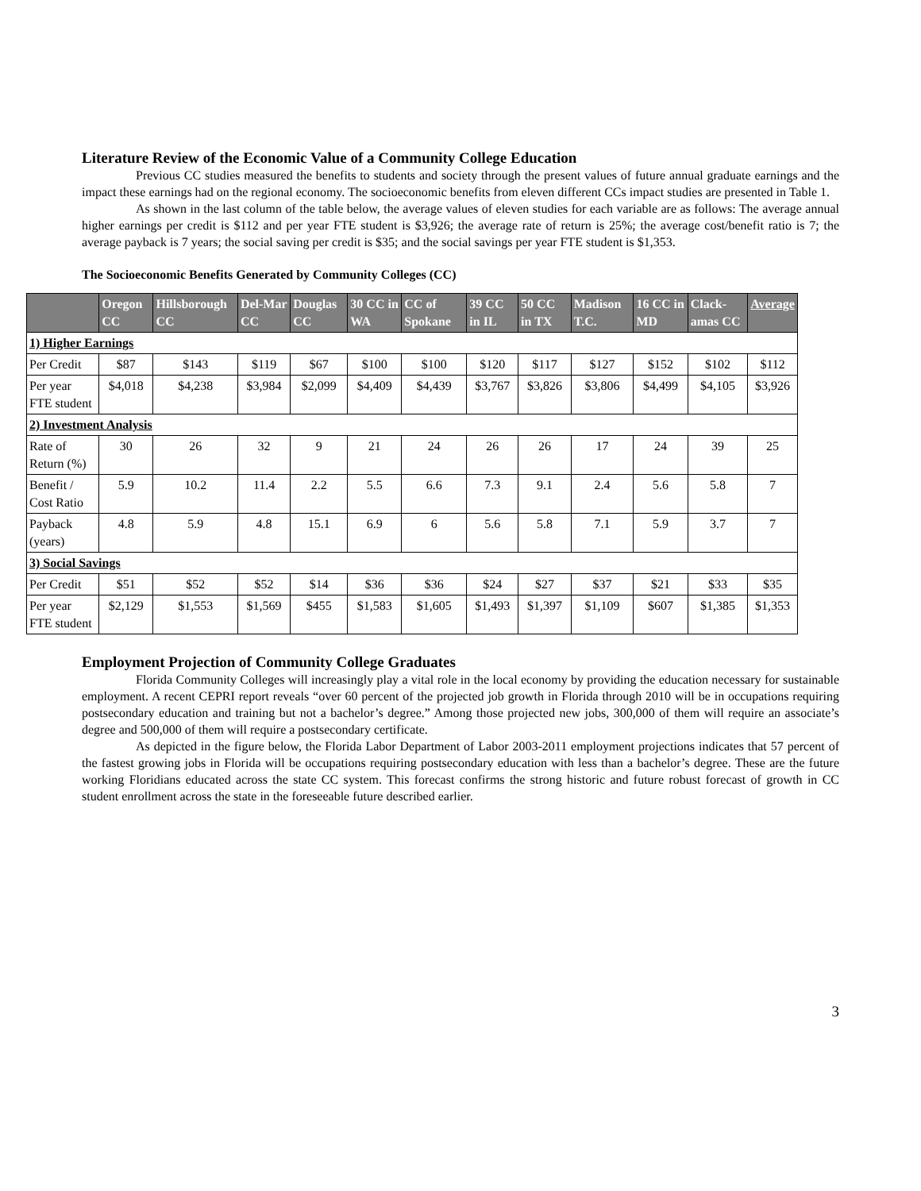Literature Review of the Economic Value of a Community College Education
Previous CC studies measured the benefits to students and society through the present values of future annual graduate earnings and the impact these earnings had on the regional economy. The socioeconomic benefits from eleven different CCs impact studies are presented in Table 1.
As shown in the last column of the table below, the average values of eleven studies for each variable are as follows: The average annual higher earnings per credit is $112 and per year FTE student is $3,926; the average rate of return is 25%; the average cost/benefit ratio is 7; the average payback is 7 years; the social saving per credit is $35; and the social savings per year FTE student is $1,353.
The Socioeconomic Benefits Generated by Community Colleges (CC)
| | Oregon CC | Hillsborough CC | Del-Mar CC | Douglas CC | 30 CC in WA | CC of Spokane | 39 CC in IL | 50 CC in TX | Madison T.C. | 16 CC in MD | Clack-amas CC | Average |
| --- | --- | --- | --- | --- | --- | --- | --- | --- | --- | --- | --- | --- |
| 1) Higher Earnings | | | | | | | | | | | | |
| Per Credit | $87 | $143 | $119 | $67 | $100 | $100 | $120 | $117 | $127 | $152 | $102 | $112 |
| Per year FTE student | $4,018 | $4,238 | $3,984 | $2,099 | $4,409 | $4,439 | $3,767 | $3,826 | $3,806 | $4,499 | $4,105 | $3,926 |
| 2) Investment Analysis | | | | | | | | | | | | |
| Rate of Return (%) | 30 | 26 | 32 | 9 | 21 | 24 | 26 | 26 | 17 | 24 | 39 | 25 |
| Benefit / Cost Ratio | 5.9 | 10.2 | 11.4 | 2.2 | 5.5 | 6.6 | 7.3 | 9.1 | 2.4 | 5.6 | 5.8 | 7 |
| Payback (years) | 4.8 | 5.9 | 4.8 | 15.1 | 6.9 | 6 | 5.6 | 5.8 | 7.1 | 5.9 | 3.7 | 7 |
| 3) Social Savings | | | | | | | | | | | | |
| Per Credit | $51 | $52 | $52 | $14 | $36 | $36 | $24 | $27 | $37 | $21 | $33 | $35 |
| Per year FTE student | $2,129 | $1,553 | $1,569 | $455 | $1,583 | $1,605 | $1,493 | $1,397 | $1,109 | $607 | $1,385 | $1,353 |
Employment Projection of Community College Graduates
Florida Community Colleges will increasingly play a vital role in the local economy by providing the education necessary for sustainable employment. A recent CEPRI report reveals “over 60 percent of the projected job growth in Florida through 2010 will be in occupations requiring postsecondary education and training but not a bachelor’s degree.” Among those projected new jobs, 300,000 of them will require an associate’s degree and 500,000 of them will require a postsecondary certificate.
As depicted in the figure below, the Florida Labor Department of Labor 2003-2011 employment projections indicates that 57 percent of the fastest growing jobs in Florida will be occupations requiring postsecondary education with less than a bachelor’s degree. These are the future working Floridians educated across the state CC system. This forecast confirms the strong historic and future robust forecast of growth in CC student enrollment across the state in the foreseeable future described earlier.
3